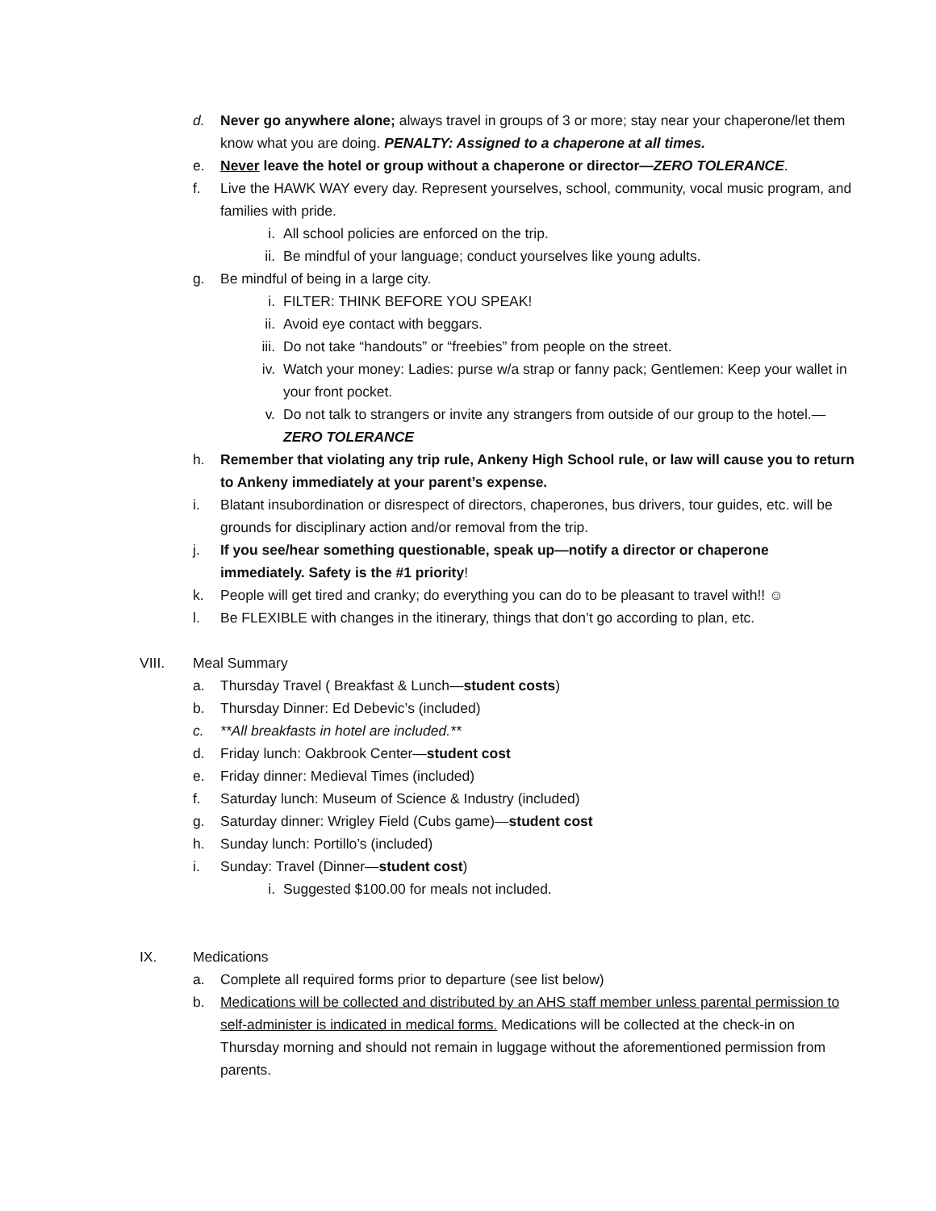d. Never go anywhere alone; always travel in groups of 3 or more; stay near your chaperone/let them know what you are doing. PENALTY: Assigned to a chaperone at all times.
e. Never leave the hotel or group without a chaperone or director—ZERO TOLERANCE.
f. Live the HAWK WAY every day. Represent yourselves, school, community, vocal music program, and families with pride.
i. All school policies are enforced on the trip.
ii. Be mindful of your language; conduct yourselves like young adults.
g. Be mindful of being in a large city.
i. FILTER: THINK BEFORE YOU SPEAK!
ii. Avoid eye contact with beggars.
iii. Do not take “handouts” or “freebies” from people on the street.
iv. Watch your money: Ladies: purse w/a strap or fanny pack; Gentlemen: Keep your wallet in your front pocket.
v. Do not talk to strangers or invite any strangers from outside of our group to the hotel.—ZERO TOLERANCE
h. Remember that violating any trip rule, Ankeny High School rule, or law will cause you to return to Ankeny immediately at your parent’s expense.
i. Blatant insubordination or disrespect of directors, chaperones, bus drivers, tour guides, etc. will be grounds for disciplinary action and/or removal from the trip.
j. If you see/hear something questionable, speak up—notify a director or chaperone immediately. Safety is the #1 priority!
k. People will get tired and cranky; do everything you can do to be pleasant to travel with!! ☺
l. Be FLEXIBLE with changes in the itinerary, things that don’t go according to plan, etc.
VIII. Meal Summary
a. Thursday Travel ( Breakfast & Lunch—student costs)
b. Thursday Dinner: Ed Debevic’s (included)
c. **All breakfasts in hotel are included.**
d. Friday lunch: Oakbrook Center—student cost
e. Friday dinner: Medieval Times (included)
f. Saturday lunch: Museum of Science & Industry (included)
g. Saturday dinner: Wrigley Field (Cubs game)—student cost
h. Sunday lunch: Portillo’s (included)
i. Sunday: Travel (Dinner—student cost)
i. Suggested $100.00 for meals not included.
IX. Medications
a. Complete all required forms prior to departure (see list below)
b. Medications will be collected and distributed by an AHS staff member unless parental permission to self-administer is indicated in medical forms. Medications will be collected at the check-in on Thursday morning and should not remain in luggage without the aforementioned permission from parents.